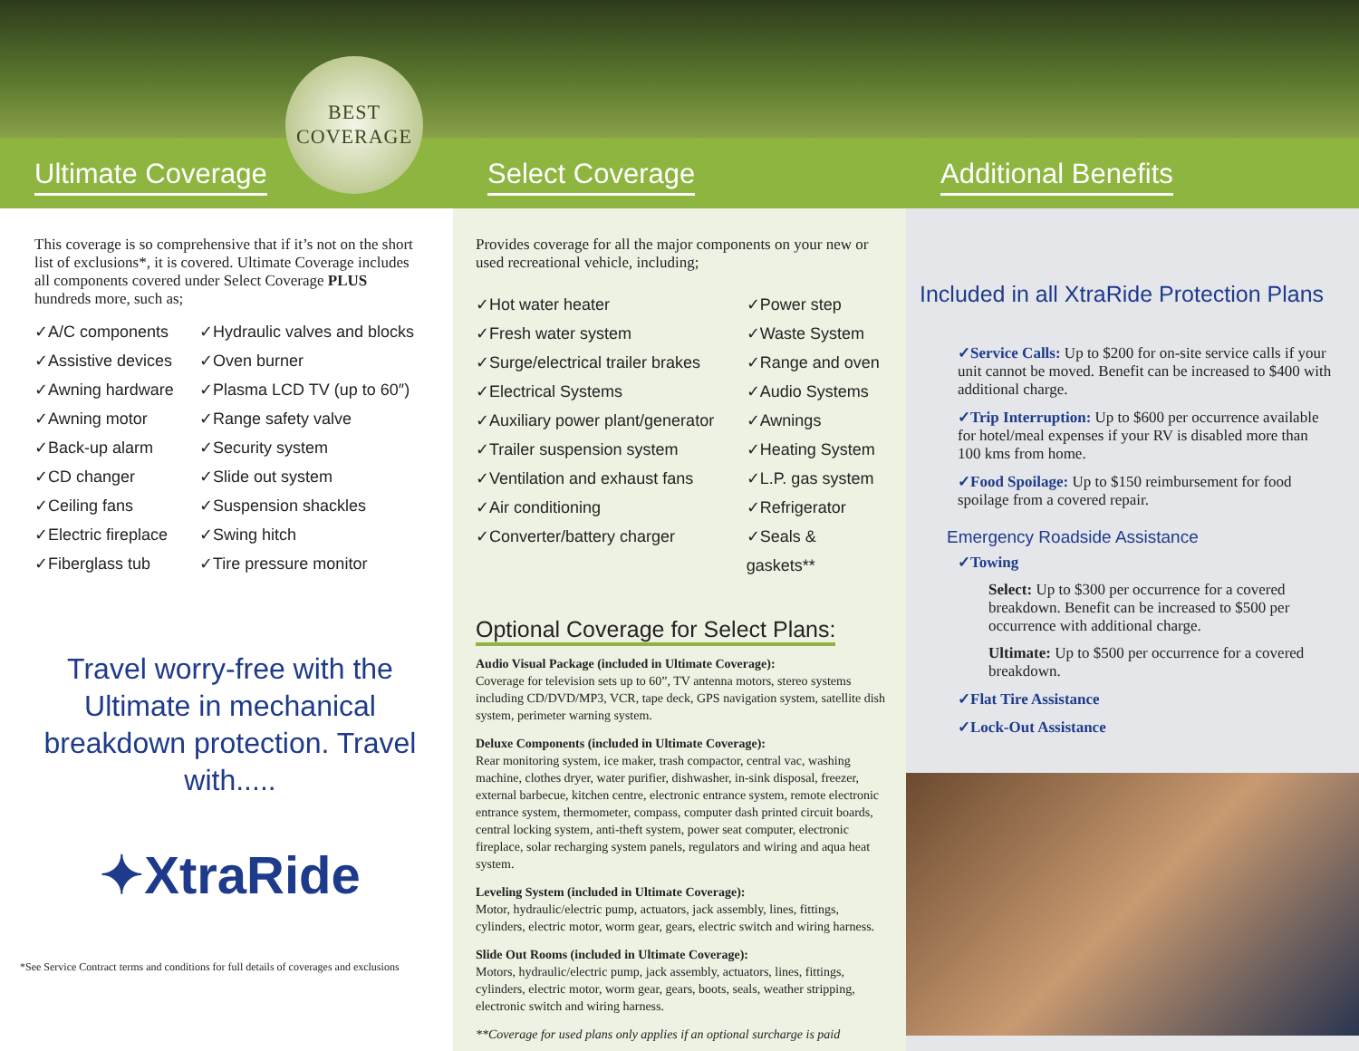Ultimate Coverage Select Coverage Additional Benefits
BEST
COVERAGE
This coverage is so comprehensive that if it’s not on the short list of exclusions*, it is covered. Ultimate Coverage includes all components covered under Select Coverage PLUS hundreds more, such as;
✓A/C components
✓Assistive devices
✓Awning hardware
✓Awning motor
✓Back-up alarm
✓CD changer
✓Ceiling fans
✓Electric fireplace
✓Fiberglass tub
✓Hydraulic valves and blocks
✓Oven burner
✓Plasma LCD TV (up to 60″)
✓Range safety valve
✓Security system
✓Slide out system
✓Suspension shackles
✓Swing hitch
✓Tire pressure monitor
Travel worry-free with the Ultimate in mechanical breakdown protection. Travel with.....
✦XtraRide
*See Service Contract terms and conditions for full details of coverages and exclusions
Provides coverage for all the major components on your new or used recreational vehicle, including;
✓Hot water heater
✓Fresh water system
✓Surge/electrical trailer brakes
✓Electrical Systems
✓Auxiliary power plant/generator
✓Trailer suspension system
✓Ventilation and exhaust fans
✓Air conditioning
✓Converter/battery charger
✓Power step
✓Waste System
✓Range and oven
✓Audio Systems
✓Awnings
✓Heating System
✓L.P. gas system
✓Refrigerator
✓Seals & gaskets**
Optional Coverage for Select Plans:
Audio Visual Package (included in Ultimate Coverage):
Coverage for television sets up to 60”, TV antenna motors, stereo systems including CD/DVD/MP3, VCR, tape deck, GPS navigation system, satellite dish system, perimeter warning system.
Deluxe Components (included in Ultimate Coverage):
Rear monitoring system, ice maker, trash compactor, central vac, washing machine, clothes dryer, water purifier, dishwasher, in-sink disposal, freezer, external barbecue, kitchen centre, electronic entrance system, remote electronic entrance system, thermometer, compass, computer dash printed circuit boards, central locking system, anti-theft system, power seat computer, electronic fireplace, solar recharging system panels, regulators and wiring and aqua heat system.
Leveling System (included in Ultimate Coverage):
Motor, hydraulic/electric pump, actuators, jack assembly, lines, fittings, cylinders, electric motor, worm gear, gears, electric switch and wiring harness.
Slide Out Rooms (included in Ultimate Coverage):
Motors, hydraulic/electric pump, jack assembly, actuators, lines, fittings, cylinders, electric motor, worm gear, gears, boots, seals, weather stripping, electronic switch and wiring harness.
**Coverage for used plans only applies if an optional surcharge is paid
Included in all XtraRide Protection Plans
✓Service Calls: Up to $200 for on-site service calls if your unit cannot be moved. Benefit can be increased to $400 with additional charge.
✓Trip Interruption: Up to $600 per occurrence available for hotel/meal expenses if your RV is disabled more than 100 kms from home.
✓Food Spoilage: Up to $150 reimbursement for food spoilage from a covered repair.
Emergency Roadside Assistance
✓Towing
Select: Up to $300 per occurrence for a covered breakdown. Benefit can be increased to $500 per occurrence with additional charge.
Ultimate: Up to $500 per occurrence for a covered breakdown.
✓Flat Tire Assistance
✓Lock-Out Assistance